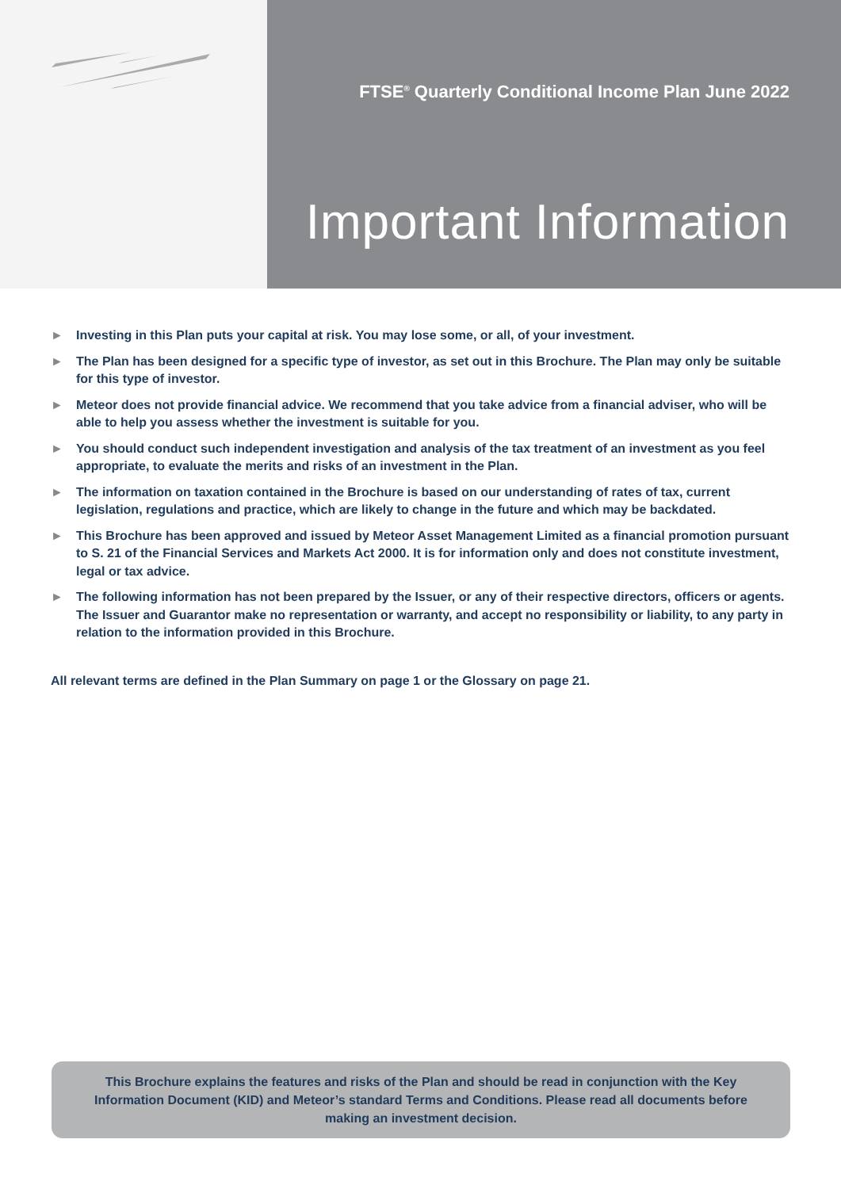FTSE<sup>®</sup> Quarterly Conditional Income Plan June 2022
Important Information
► Investing in this Plan puts your capital at risk. You may lose some, or all, of your investment.
► The Plan has been designed for a specific type of investor, as set out in this Brochure. The Plan may only be suitable for this type of investor.
► Meteor does not provide financial advice. We recommend that you take advice from a financial adviser, who will be able to help you assess whether the investment is suitable for you.
► You should conduct such independent investigation and analysis of the tax treatment of an investment as you feel appropriate, to evaluate the merits and risks of an investment in the Plan.
► The information on taxation contained in the Brochure is based on our understanding of rates of tax, current legislation, regulations and practice, which are likely to change in the future and which may be backdated.
► This Brochure has been approved and issued by Meteor Asset Management Limited as a financial promotion pursuant to S. 21 of the Financial Services and Markets Act 2000. It is for information only and does not constitute investment, legal or tax advice.
► The following information has not been prepared by the Issuer, or any of their respective directors, officers or agents. The Issuer and Guarantor make no representation or warranty, and accept no responsibility or liability, to any party in relation to the information provided in this Brochure.
All relevant terms are defined in the Plan Summary on page 1 or the Glossary on page 21.
This Brochure explains the features and risks of the Plan and should be read in conjunction with the Key Information Document (KID) and Meteor’s standard Terms and Conditions. Please read all documents before making an investment decision.